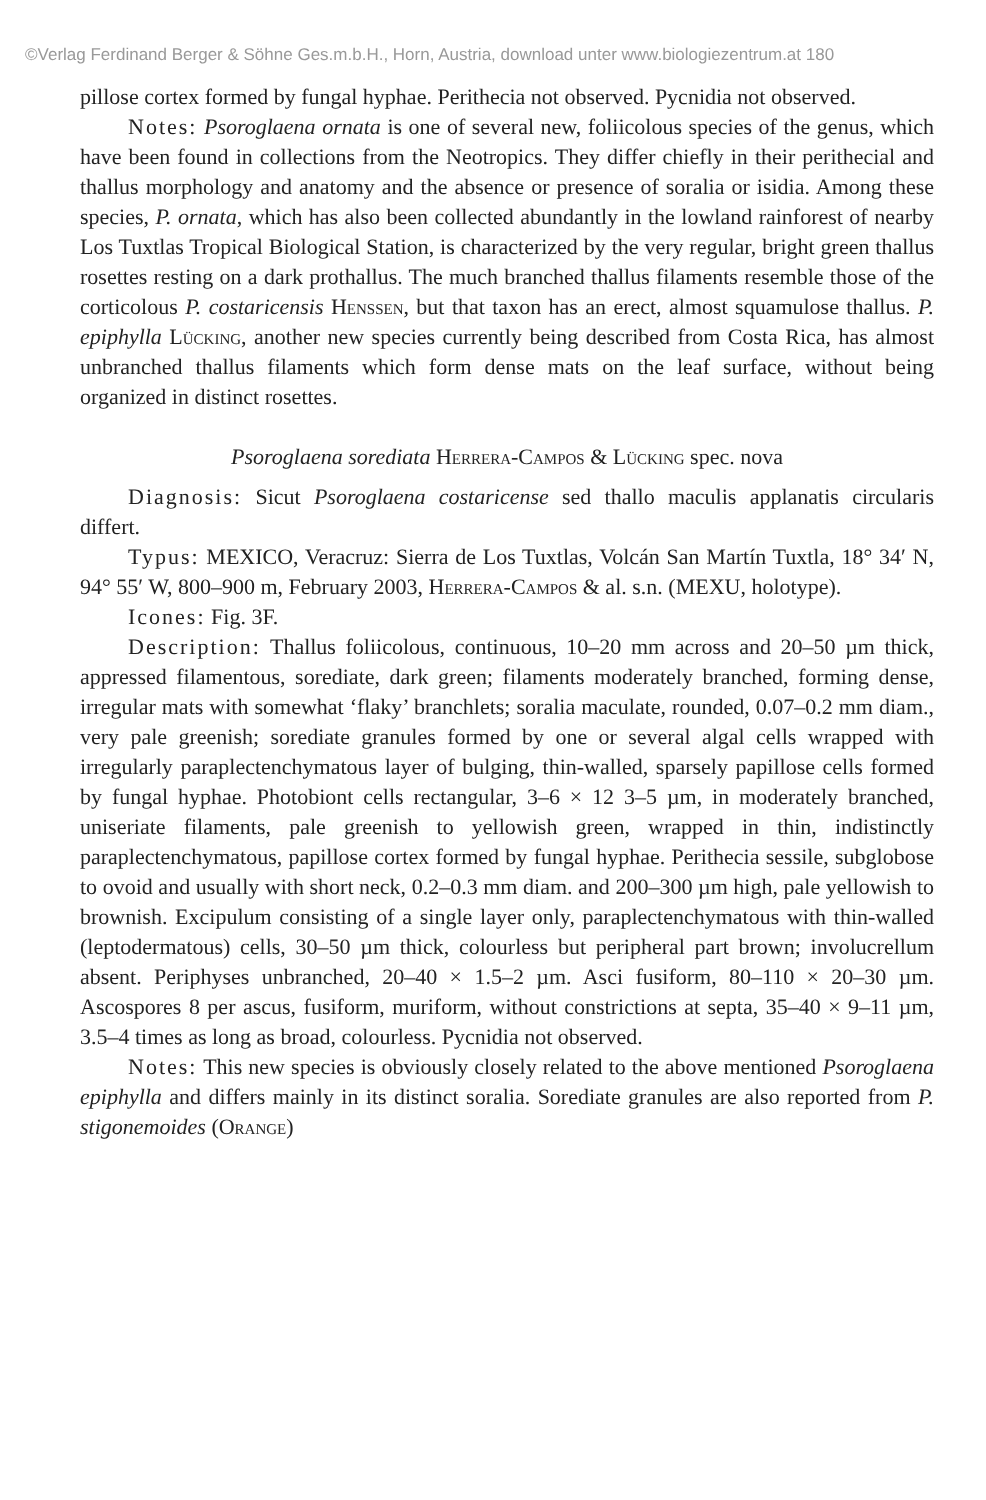©Verlag Ferdinand Berger & Söhne Ges.m.b.H., Horn, Austria, download unter www.biologiezentrum.at 180
pillose cortex formed by fungal hyphae. Perithecia not observed. Pycnidia not observed.
Notes: Psoroglaena ornata is one of several new, foliicolous species of the genus, which have been found in collections from the Neotropics. They differ chiefly in their perithecial and thallus morphology and anatomy and the absence or presence of soralia or isidia. Among these species, P. ornata, which has also been collected abundantly in the lowland rainforest of nearby Los Tuxtlas Tropical Biological Station, is characterized by the very regular, bright green thallus rosettes resting on a dark prothallus. The much branched thallus filaments resemble those of the corticolous P. costaricensis Henssen, but that taxon has an erect, almost squamulose thallus. P. epiphylla Lücking, another new species currently being described from Costa Rica, has almost unbranched thallus filaments which form dense mats on the leaf surface, without being organized in distinct rosettes.
Psoroglaena sorediata Herrera-Campos & Lücking spec. nova
Diagnosis: Sicut Psoroglaena costaricense sed thallo maculis applanatis circularis differt.
Typus: MEXICO, Veracruz: Sierra de Los Tuxtlas, Volcán San Martín Tuxtla, 18° 34′ N, 94° 55′ W, 800–900 m, February 2003, Herrera-Campos & al. s.n. (MEXU, holotype).
Icones: Fig. 3F.
Description: Thallus foliicolous, continuous, 10–20 mm across and 20–50 µm thick, appressed filamentous, sorediate, dark green; filaments moderately branched, forming dense, irregular mats with somewhat ‘flaky’ branchlets; soralia maculate, rounded, 0.07–0.2 mm diam., very pale greenish; sorediate granules formed by one or several algal cells wrapped with irregularly paraplectenchymatous layer of bulging, thin-walled, sparsely papillose cells formed by fungal hyphae. Photobiont cells rectangular, 3–6 × 12 3–5 µm, in moderately branched, uniseriate filaments, pale greenish to yellowish green, wrapped in thin, indistinctly paraplectenchymatous, papillose cortex formed by fungal hyphae. Perithecia sessile, subglobose to ovoid and usually with short neck, 0.2–0.3 mm diam. and 200–300 µm high, pale yellowish to brownish. Excipulum consisting of a single layer only, paraplectenchymatous with thin-walled (leptodermatous) cells, 30–50 µm thick, colourless but peripheral part brown; involucrellum absent. Periphyses unbranched, 20–40 × 1.5–2 µm. Asci fusiform, 80–110 × 20–30 µm. Ascospores 8 per ascus, fusiform, muriform, without constrictions at septa, 35–40 × 9–11 µm, 3.5–4 times as long as broad, colourless. Pycnidia not observed.
Notes: This new species is obviously closely related to the above mentioned Psoroglaena epiphylla and differs mainly in its distinct soralia. Sorediate granules are also reported from P. stigonemoides (Orange)